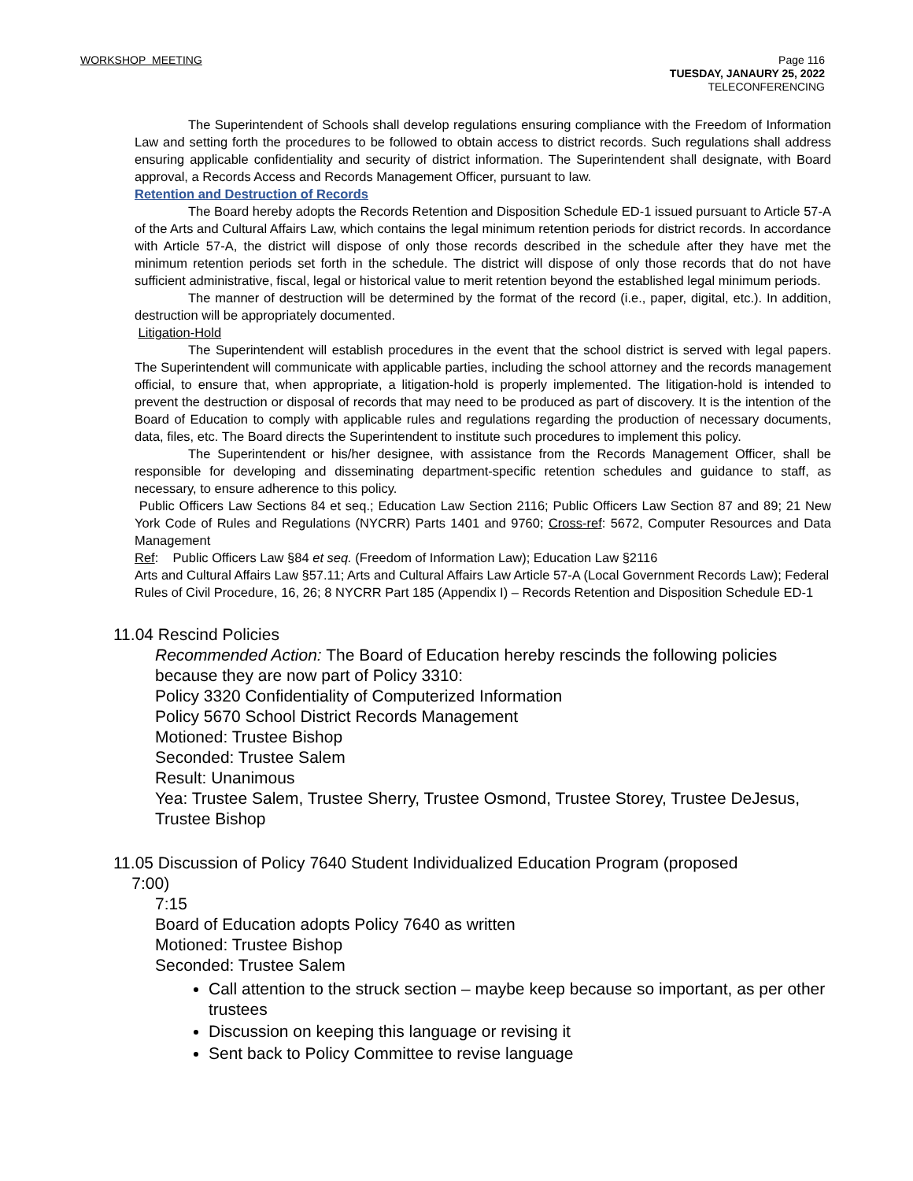WORKSHOP MEETING Page 116
TUESDAY, JANAURY 25, 2022
TELECONFERENCING
The Superintendent of Schools shall develop regulations ensuring compliance with the Freedom of Information Law and setting forth the procedures to be followed to obtain access to district records. Such regulations shall address ensuring applicable confidentiality and security of district information. The Superintendent shall designate, with Board approval, a Records Access and Records Management Officer, pursuant to law.
Retention and Destruction of Records
The Board hereby adopts the Records Retention and Disposition Schedule ED-1 issued pursuant to Article 57-A of the Arts and Cultural Affairs Law, which contains the legal minimum retention periods for district records. In accordance with Article 57-A, the district will dispose of only those records described in the schedule after they have met the minimum retention periods set forth in the schedule. The district will dispose of only those records that do not have sufficient administrative, fiscal, legal or historical value to merit retention beyond the established legal minimum periods.
The manner of destruction will be determined by the format of the record (i.e., paper, digital, etc.). In addition, destruction will be appropriately documented.
Litigation-Hold
The Superintendent will establish procedures in the event that the school district is served with legal papers. The Superintendent will communicate with applicable parties, including the school attorney and the records management official, to ensure that, when appropriate, a litigation-hold is properly implemented. The litigation-hold is intended to prevent the destruction or disposal of records that may need to be produced as part of discovery. It is the intention of the Board of Education to comply with applicable rules and regulations regarding the production of necessary documents, data, files, etc. The Board directs the Superintendent to institute such procedures to implement this policy.
The Superintendent or his/her designee, with assistance from the Records Management Officer, shall be responsible for developing and disseminating department-specific retention schedules and guidance to staff, as necessary, to ensure adherence to this policy.
Public Officers Law Sections 84 et seq.; Education Law Section 2116; Public Officers Law Section 87 and 89; 21 New York Code of Rules and Regulations (NYCRR) Parts 1401 and 9760; Cross-ref: 5672, Computer Resources and Data Management
Ref: Public Officers Law §84 et seq. (Freedom of Information Law); Education Law §2116
Arts and Cultural Affairs Law §57.11; Arts and Cultural Affairs Law Article 57-A (Local Government Records Law); Federal Rules of Civil Procedure, 16, 26; 8 NYCRR Part 185 (Appendix I) – Records Retention and Disposition Schedule ED-1
11.04 Rescind Policies
Recommended Action: The Board of Education hereby rescinds the following policies because they are now part of Policy 3310:
Policy 3320 Confidentiality of Computerized Information
Policy 5670 School District Records Management
Motioned: Trustee Bishop
Seconded: Trustee Salem
Result: Unanimous
Yea: Trustee Salem, Trustee Sherry, Trustee Osmond, Trustee Storey, Trustee DeJesus, Trustee Bishop
11.05 Discussion of Policy 7640 Student Individualized Education Program (proposed
7:00)
7:15
Board of Education adopts Policy 7640 as written
Motioned: Trustee Bishop
Seconded: Trustee Salem
Call attention to the struck section – maybe keep because so important, as per other trustees
Discussion on keeping this language or revising it
Sent back to Policy Committee to revise language